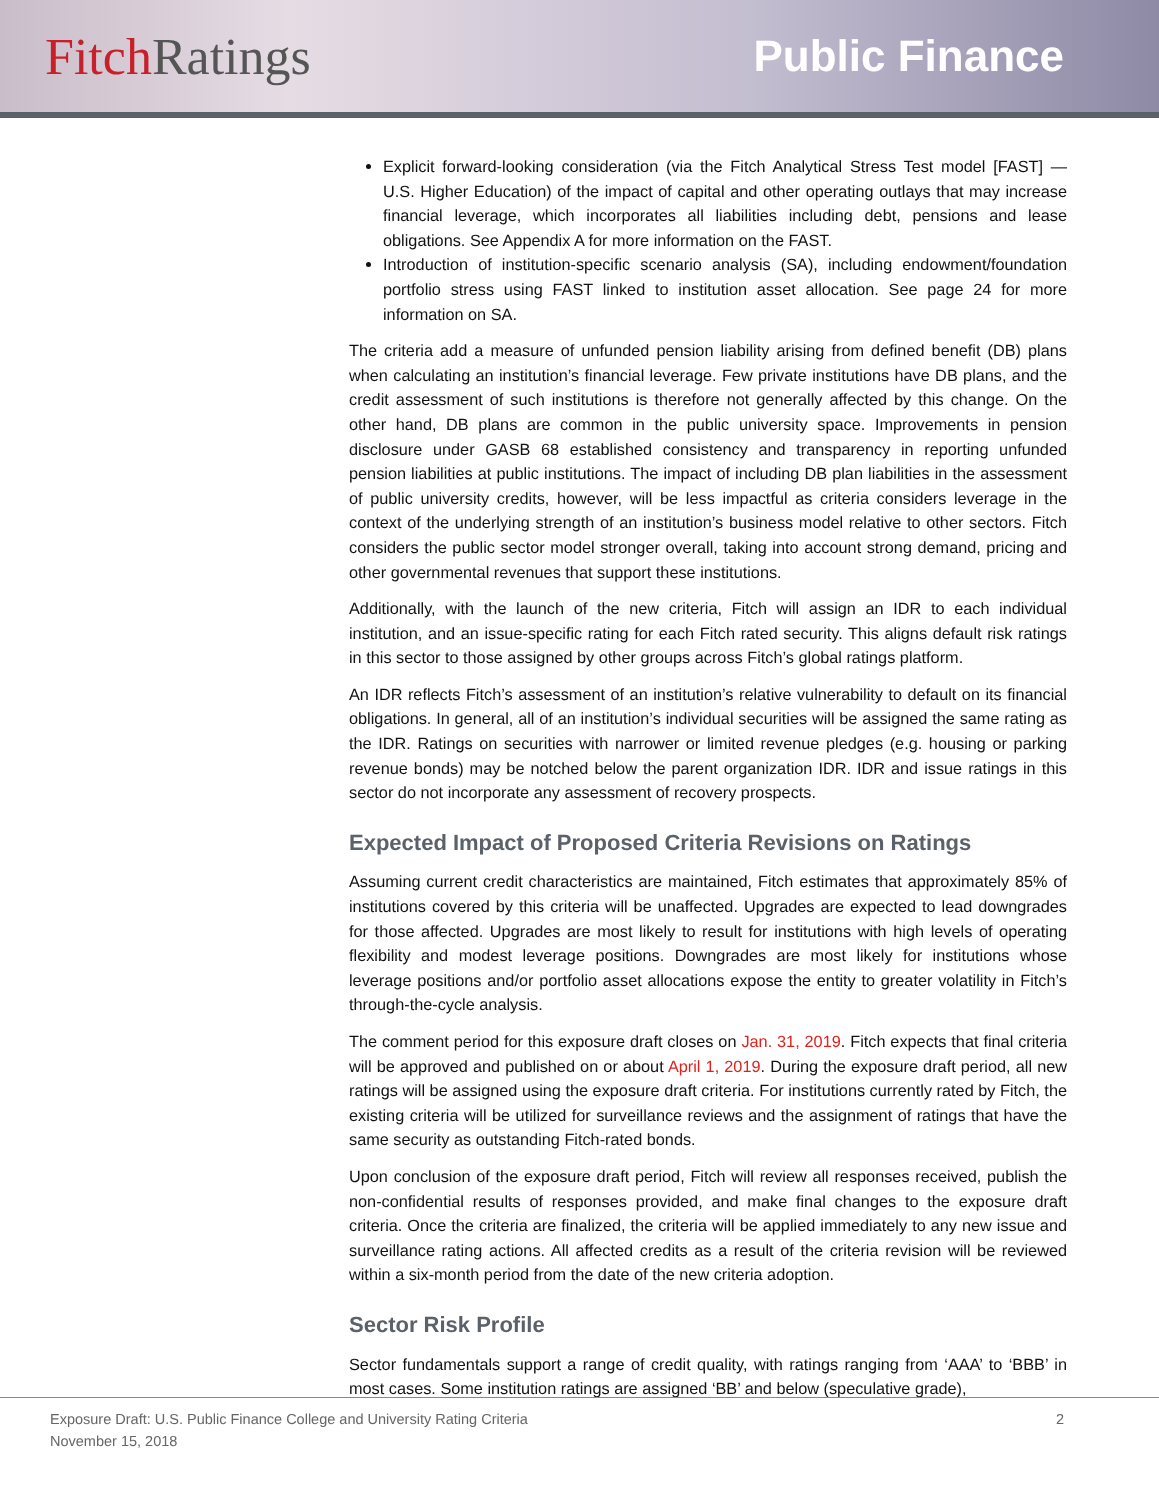Fitch Ratings
Public Finance
Explicit forward-looking consideration (via the Fitch Analytical Stress Test model [FAST] — U.S. Higher Education) of the impact of capital and other operating outlays that may increase financial leverage, which incorporates all liabilities including debt, pensions and lease obligations. See Appendix A for more information on the FAST.
Introduction of institution-specific scenario analysis (SA), including endowment/foundation portfolio stress using FAST linked to institution asset allocation. See page 24 for more information on SA.
The criteria add a measure of unfunded pension liability arising from defined benefit (DB) plans when calculating an institution’s financial leverage. Few private institutions have DB plans, and the credit assessment of such institutions is therefore not generally affected by this change. On the other hand, DB plans are common in the public university space. Improvements in pension disclosure under GASB 68 established consistency and transparency in reporting unfunded pension liabilities at public institutions. The impact of including DB plan liabilities in the assessment of public university credits, however, will be less impactful as criteria considers leverage in the context of the underlying strength of an institution’s business model relative to other sectors. Fitch considers the public sector model stronger overall, taking into account strong demand, pricing and other governmental revenues that support these institutions.
Additionally, with the launch of the new criteria, Fitch will assign an IDR to each individual institution, and an issue-specific rating for each Fitch rated security. This aligns default risk ratings in this sector to those assigned by other groups across Fitch’s global ratings platform.
An IDR reflects Fitch’s assessment of an institution’s relative vulnerability to default on its financial obligations. In general, all of an institution’s individual securities will be assigned the same rating as the IDR. Ratings on securities with narrower or limited revenue pledges (e.g. housing or parking revenue bonds) may be notched below the parent organization IDR. IDR and issue ratings in this sector do not incorporate any assessment of recovery prospects.
Expected Impact of Proposed Criteria Revisions on Ratings
Assuming current credit characteristics are maintained, Fitch estimates that approximately 85% of institutions covered by this criteria will be unaffected. Upgrades are expected to lead downgrades for those affected. Upgrades are most likely to result for institutions with high levels of operating flexibility and modest leverage positions. Downgrades are most likely for institutions whose leverage positions and/or portfolio asset allocations expose the entity to greater volatility in Fitch’s through-the-cycle analysis.
The comment period for this exposure draft closes on Jan. 31, 2019. Fitch expects that final criteria will be approved and published on or about April 1, 2019. During the exposure draft period, all new ratings will be assigned using the exposure draft criteria. For institutions currently rated by Fitch, the existing criteria will be utilized for surveillance reviews and the assignment of ratings that have the same security as outstanding Fitch-rated bonds.
Upon conclusion of the exposure draft period, Fitch will review all responses received, publish the non-confidential results of responses provided, and make final changes to the exposure draft criteria. Once the criteria are finalized, the criteria will be applied immediately to any new issue and surveillance rating actions. All affected credits as a result of the criteria revision will be reviewed within a six-month period from the date of the new criteria adoption.
Sector Risk Profile
Sector fundamentals support a range of credit quality, with ratings ranging from ‘AAA’ to ‘BBB’ in most cases. Some institution ratings are assigned ‘BB’ and below (speculative grade),
Exposure Draft: U.S. Public Finance College and University Rating Criteria
November 15, 2018
2